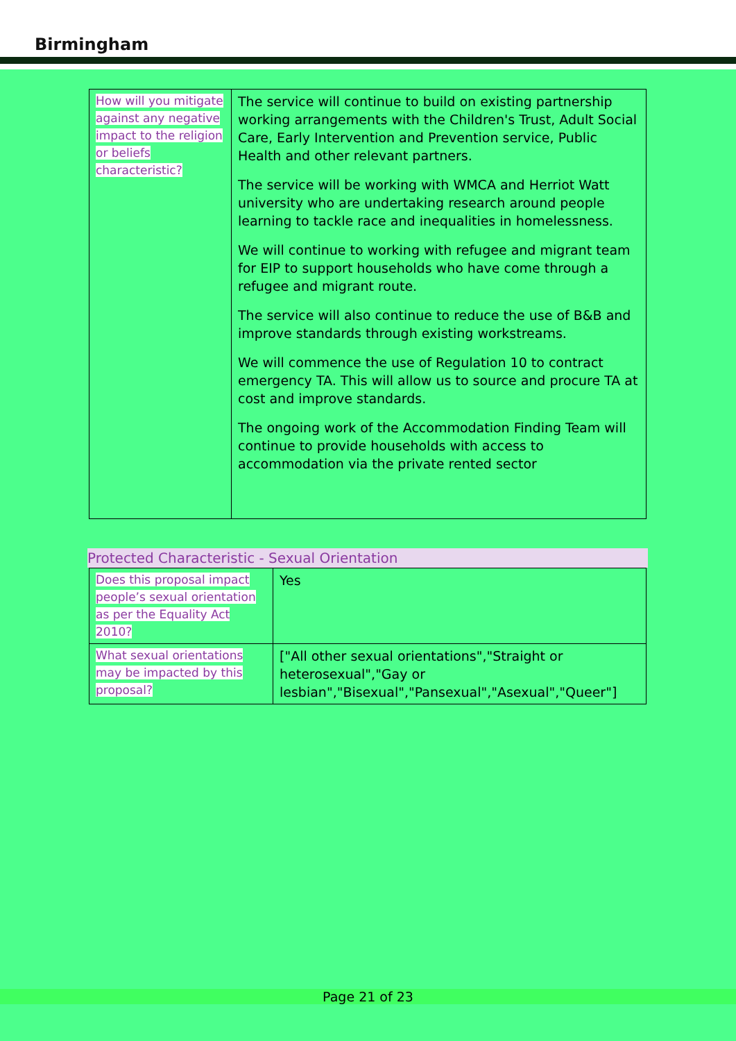Birmingham
| How will you mitigate against any negative impact to the religion or beliefs characteristic? | The service will continue to build on existing partnership working arrangements with the Children's Trust, Adult Social Care, Early Intervention and Prevention service, Public Health and other relevant partners. The service will be working with WMCA and Herriot Watt university who are undertaking research around people learning to tackle race and inequalities in homelessness. We will continue to working with refugee and migrant team for EIP to support households who have come through a refugee and migrant route. The service will also continue to reduce the use of B&B and improve standards through existing workstreams. We will commence the use of Regulation 10 to contract emergency TA. This will allow us to source and procure TA at cost and improve standards. The ongoing work of the Accommodation Finding Team will continue to provide households with access to accommodation via the private rented sector |
Protected Characteristic - Sexual Orientation
| Does this proposal impact people’s sexual orientation as per the Equality Act 2010? | Yes |
| What sexual orientations may be impacted by this proposal? | ["All other sexual orientations","Straight or heterosexual","Gay or lesbian","Bisexual","Pansexual","Asexual","Queer"] |
Page 21 of 23